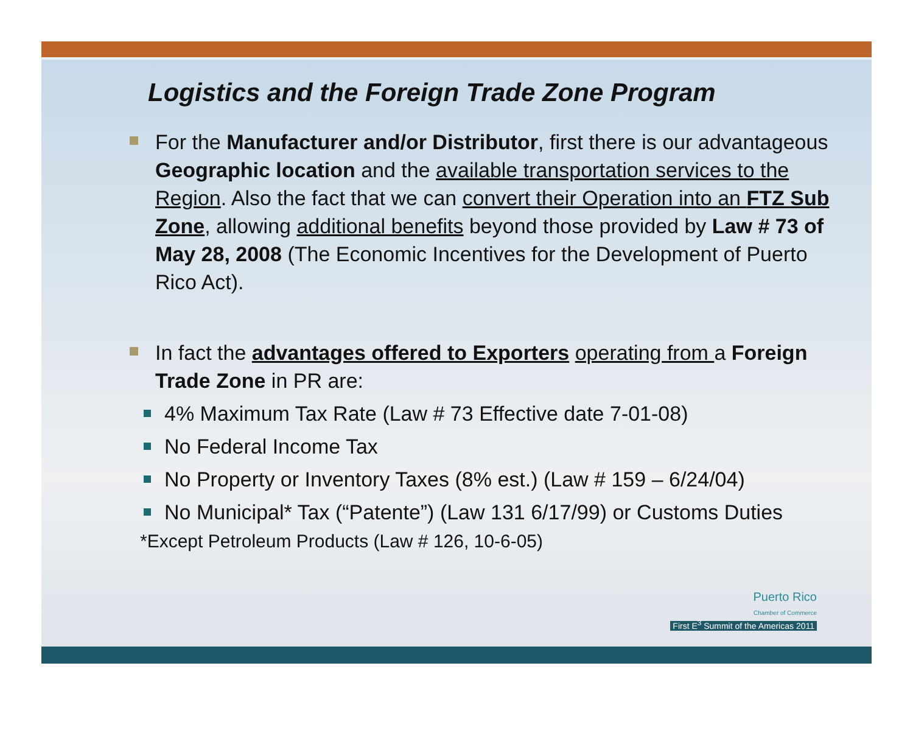Logistics and the Foreign Trade Zone Program
For the Manufacturer and/or Distributor, first there is our advantageous Geographic location and the available transportation services to the Region. Also the fact that we can convert their Operation into an FTZ Sub Zone, allowing additional benefits beyond those provided by Law # 73 of May 28, 2008 (The Economic Incentives for the Development of Puerto Rico Act).
In fact the advantages offered to Exporters operating from a Foreign Trade Zone in PR are:
4% Maximum Tax Rate (Law # 73 Effective date 7-01-08)
No Federal Income Tax
No Property or Inventory Taxes (8% est.) (Law # 159 – 6/24/04)
No Municipal* Tax (“Patente”) (Law 131 6/17/99) or Customs Duties
*Except Petroleum Products (Law # 126, 10-6-05)
Puerto Rico
Chamber of Commerce
First E<sup>3</sup> Summit of the Americas 2011